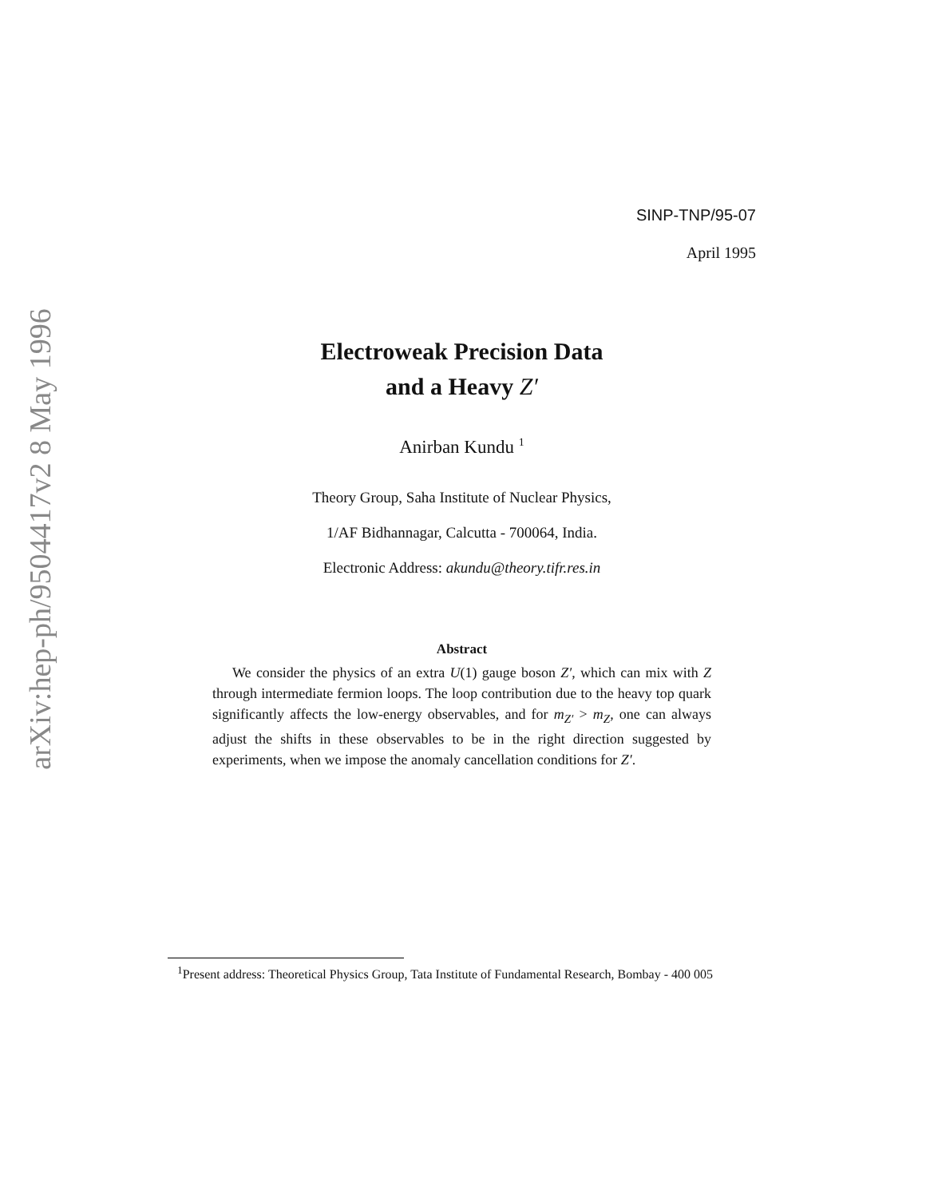arXiv:hep-ph/9504417v2 8 May 1996
SINP-TNP/95-07
April 1995
Electroweak Precision Data
and a Heavy Z′
Anirban Kundu <sup>1</sup>
Theory Group, Saha Institute of Nuclear Physics,
1/AF Bidhannagar, Calcutta - 700064, India.
Electronic Address: akundu@theory.tifr.res.in
Abstract
We consider the physics of an extra U(1) gauge boson Z′, which can mix with Z through intermediate fermion loops. The loop contribution due to the heavy top quark significantly affects the low-energy observables, and for m<sub>Z′</sub> > m<sub>Z</sub>, one can always adjust the shifts in these observables to be in the right direction suggested by experiments, when we impose the anomaly cancellation conditions for Z′.
<sup>1</sup> Present address: Theoretical Physics Group, Tata Institute of Fundamental Research, Bombay - 400 005